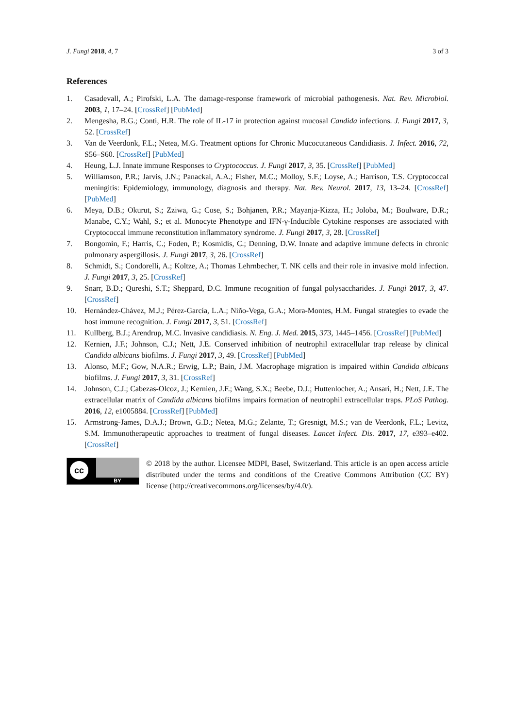J. Fungi 2018, 4, 7 3 of 3
References
1. Casadevall, A.; Pirofski, L.A. The damage-response framework of microbial pathogenesis. Nat. Rev. Microbiol. 2003, 1, 17–24. [CrossRef] [PubMed]
2. Mengesha, B.G.; Conti, H.R. The role of IL-17 in protection against mucosal Candida infections. J. Fungi 2017, 3, 52. [CrossRef]
3. Van de Veerdonk, F.L.; Netea, M.G. Treatment options for Chronic Mucocutaneous Candidiasis. J. Infect. 2016, 72, S56–S60. [CrossRef] [PubMed]
4. Heung, L.J. Innate immune Responses to Cryptococcus. J. Fungi 2017, 3, 35. [CrossRef] [PubMed]
5. Williamson, P.R.; Jarvis, J.N.; Panackal, A.A.; Fisher, M.C.; Molloy, S.F.; Loyse, A.; Harrison, T.S. Cryptococcal meningitis: Epidemiology, immunology, diagnosis and therapy. Nat. Rev. Neurol. 2017, 13, 13–24. [CrossRef] [PubMed]
6. Meya, D.B.; Okurut, S.; Zziwa, G.; Cose, S.; Bohjanen, P.R.; Mayanja-Kizza, H.; Joloba, M.; Boulware, D.R.; Manabe, C.Y.; Wahl, S.; et al. Monocyte Phenotype and IFN-γ-Inducible Cytokine responses are associated with Cryptococcal immune reconstitution inflammatory syndrome. J. Fungi 2017, 3, 28. [CrossRef]
7. Bongomin, F.; Harris, C.; Foden, P.; Kosmidis, C.; Denning, D.W. Innate and adaptive immune defects in chronic pulmonary aspergillosis. J. Fungi 2017, 3, 26. [CrossRef]
8. Schmidt, S.; Condorelli, A.; Koltze, A.; Thomas Lehrnbecher, T. NK cells and their role in invasive mold infection. J. Fungi 2017, 3, 25. [CrossRef]
9. Snarr, B.D.; Qureshi, S.T.; Sheppard, D.C. Immune recognition of fungal polysaccharides. J. Fungi 2017, 3, 47. [CrossRef]
10. Hernández-Chávez, M.J.; Pérez-García, L.A.; Niño-Vega, G.A.; Mora-Montes, H.M. Fungal strategies to evade the host immune recognition. J. Fungi 2017, 3, 51. [CrossRef]
11. Kullberg, B.J.; Arendrup, M.C. Invasive candidiasis. N. Eng. J. Med. 2015, 373, 1445–1456. [CrossRef] [PubMed]
12. Kernien, J.F.; Johnson, C.J.; Nett, J.E. Conserved inhibition of neutrophil extracellular trap release by clinical Candida albicans biofilms. J. Fungi 2017, 3, 49. [CrossRef] [PubMed]
13. Alonso, M.F.; Gow, N.A.R.; Erwig, L.P.; Bain, J.M. Macrophage migration is impaired within Candida albicans biofilms. J. Fungi 2017, 3, 31. [CrossRef]
14. Johnson, C.J.; Cabezas-Olcoz, J.; Kernien, J.F.; Wang, S.X.; Beebe, D.J.; Huttenlocher, A.; Ansari, H.; Nett, J.E. The extracellular matrix of Candida albicans biofilms impairs formation of neutrophil extracellular traps. PLoS Pathog. 2016, 12, e1005884. [CrossRef] [PubMed]
15. Armstrong-James, D.A.J.; Brown, G.D.; Netea, M.G.; Zelante, T.; Gresnigt, M.S.; van de Veerdonk, F.L.; Levitz, S.M. Immunotherapeutic approaches to treatment of fungal diseases. Lancet Infect. Dis. 2017, 17, e393–e402. [CrossRef]
cc
BY
© 2018 by the author. Licensee MDPI, Basel, Switzerland. This article is an open access article distributed under the terms and conditions of the Creative Commons Attribution (CC BY) license (http://creativecommons.org/licenses/by/4.0/).